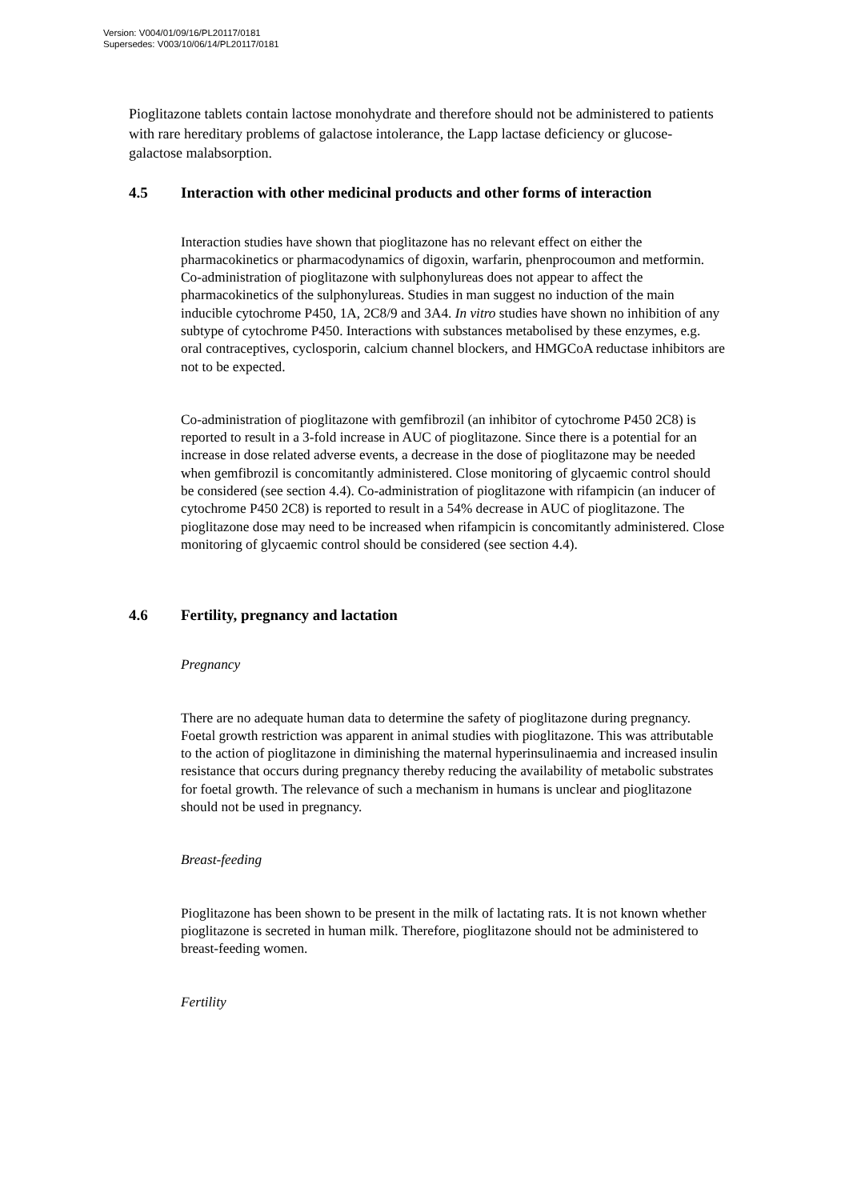Version: V004/01/09/16/PL20117/0181
Supersedes: V003/10/06/14/PL20117/0181
Pioglitazone tablets contain lactose monohydrate and therefore should not be administered to patients with rare hereditary problems of galactose intolerance, the Lapp lactase deficiency or glucose-galactose malabsorption.
4.5 Interaction with other medicinal products and other forms of interaction
Interaction studies have shown that pioglitazone has no relevant effect on either the pharmacokinetics or pharmacodynamics of digoxin, warfarin, phenprocoumon and metformin. Co-administration of pioglitazone with sulphonylureas does not appear to affect the pharmacokinetics of the sulphonylureas. Studies in man suggest no induction of the main inducible cytochrome P450, 1A, 2C8/9 and 3A4. In vitro studies have shown no inhibition of any subtype of cytochrome P450. Interactions with substances metabolised by these enzymes, e.g. oral contraceptives, cyclosporin, calcium channel blockers, and HMGCoA reductase inhibitors are not to be expected.
Co-administration of pioglitazone with gemfibrozil (an inhibitor of cytochrome P450 2C8) is reported to result in a 3-fold increase in AUC of pioglitazone. Since there is a potential for an increase in dose related adverse events, a decrease in the dose of pioglitazone may be needed when gemfibrozil is concomitantly administered. Close monitoring of glycaemic control should be considered (see section 4.4). Co-administration of pioglitazone with rifampicin (an inducer of cytochrome P450 2C8) is reported to result in a 54% decrease in AUC of pioglitazone. The pioglitazone dose may need to be increased when rifampicin is concomitantly administered. Close monitoring of glycaemic control should be considered (see section 4.4).
4.6 Fertility, pregnancy and lactation
Pregnancy
There are no adequate human data to determine the safety of pioglitazone during pregnancy. Foetal growth restriction was apparent in animal studies with pioglitazone. This was attributable to the action of pioglitazone in diminishing the maternal hyperinsulinaemia and increased insulin resistance that occurs during pregnancy thereby reducing the availability of metabolic substrates for foetal growth. The relevance of such a mechanism in humans is unclear and pioglitazone should not be used in pregnancy.
Breast-feeding
Pioglitazone has been shown to be present in the milk of lactating rats. It is not known whether pioglitazone is secreted in human milk. Therefore, pioglitazone should not be administered to breast-feeding women.
Fertility